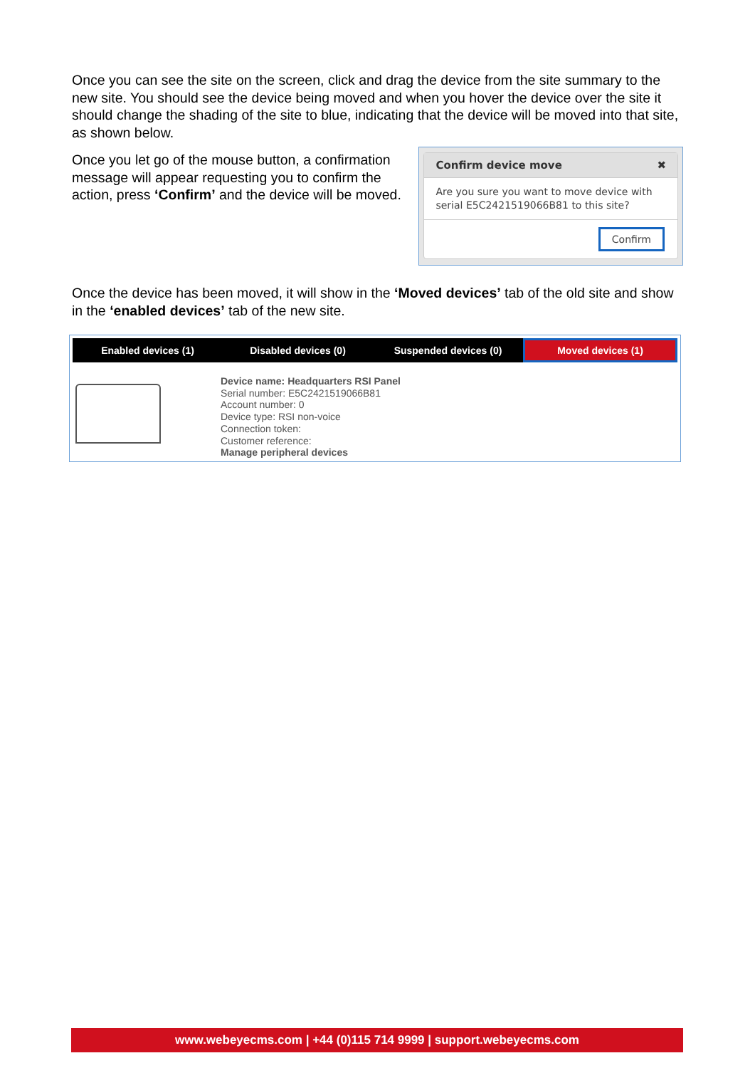Once you can see the site on the screen, click and drag the device from the site summary to the new site. You should see the device being moved and when you hover the device over the site it should change the shading of the site to blue, indicating that the device will be moved into that site, as shown below.
Once you let go of the mouse button, a confirmation message will appear requesting you to confirm the action, press ‘Confirm’ and the device will be moved.
Confirm device move ✖
Are you sure you want to move device with serial E5C2421519066B81 to this site?
Confirm
Once the device has been moved, it will show in the ‘Moved devices’ tab of the old site and show in the ‘enabled devices’ tab of the new site.
Enabled devices (1) Disabled devices (0) Suspended devices (0)
Moved devices (1)
Device name: Headquarters RSI Panel
Serial number: E5C2421519066B81
Account number: 0
Device type: RSI non-voice
Connection token:
Customer reference:
Manage peripheral devices
www.webeyecms.com | +44 (0)115 714 9999 | support.webeyecms.com